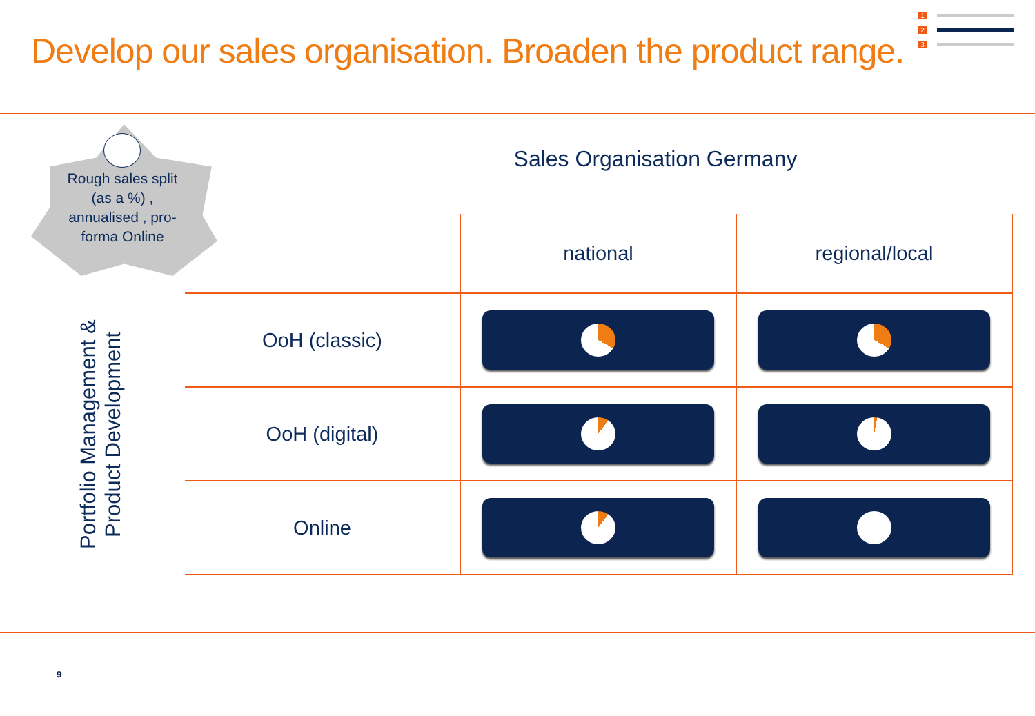Develop our sales organisation. Broaden the product range.
1
2
3
Rough sales split (as a %) , annualised , pro-forma Online
Sales Organisation Germany
Portfolio Management & Product Development
| | national | regional/local |
| --- | --- | --- |
| OoH (classic) | | |
| OoH (digital) | | |
| Online | | |
9